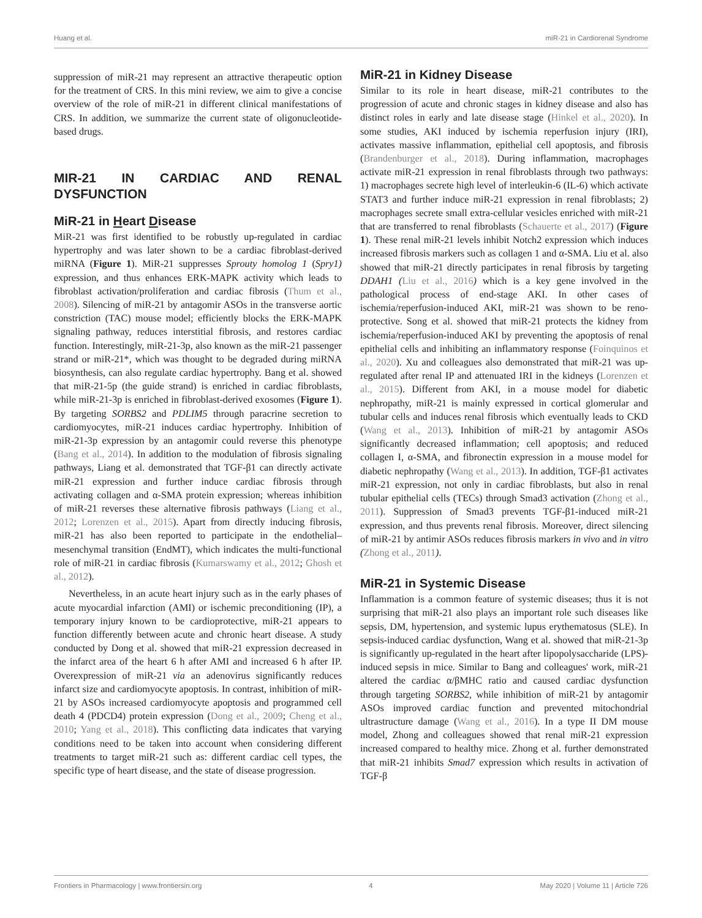Huang et al. miR-21 in Cardiorenal Syndrome
suppression of miR-21 may represent an attractive therapeutic option for the treatment of CRS. In this mini review, we aim to give a concise overview of the role of miR-21 in different clinical manifestations of CRS. In addition, we summarize the current state of oligonucleotide-based drugs.
MIR-21 IN CARDIAC AND RENAL DYSFUNCTION
MiR-21 in Heart Disease
MiR-21 was first identified to be robustly up-regulated in cardiac hypertrophy and was later shown to be a cardiac fibroblast-derived miRNA (Figure 1). MiR-21 suppresses Sprouty homolog 1 (Spry1) expression, and thus enhances ERK-MAPK activity which leads to fibroblast activation/proliferation and cardiac fibrosis (Thum et al., 2008). Silencing of miR-21 by antagomir ASOs in the transverse aortic constriction (TAC) mouse model; efficiently blocks the ERK-MAPK signaling pathway, reduces interstitial fibrosis, and restores cardiac function. Interestingly, miR-21-3p, also known as the miR-21 passenger strand or miR-21*, which was thought to be degraded during miRNA biosynthesis, can also regulate cardiac hypertrophy. Bang et al. showed that miR-21-5p (the guide strand) is enriched in cardiac fibroblasts, while miR-21-3p is enriched in fibroblast-derived exosomes (Figure 1). By targeting SORBS2 and PDLIM5 through paracrine secretion to cardiomyocytes, miR-21 induces cardiac hypertrophy. Inhibition of miR-21-3p expression by an antagomir could reverse this phenotype (Bang et al., 2014). In addition to the modulation of fibrosis signaling pathways, Liang et al. demonstrated that TGF-β1 can directly activate miR-21 expression and further induce cardiac fibrosis through activating collagen and α-SMA protein expression; whereas inhibition of miR-21 reverses these alternative fibrosis pathways (Liang et al., 2012; Lorenzen et al., 2015). Apart from directly inducing fibrosis, miR-21 has also been reported to participate in the endothelial–mesenchymal transition (EndMT), which indicates the multi-functional role of miR-21 in cardiac fibrosis (Kumarswamy et al., 2012; Ghosh et al., 2012).
Nevertheless, in an acute heart injury such as in the early phases of acute myocardial infarction (AMI) or ischemic preconditioning (IP), a temporary injury known to be cardioprotective, miR-21 appears to function differently between acute and chronic heart disease. A study conducted by Dong et al. showed that miR-21 expression decreased in the infarct area of the heart 6 h after AMI and increased 6 h after IP. Overexpression of miR-21 via an adenovirus significantly reduces infarct size and cardiomyocyte apoptosis. In contrast, inhibition of miR-21 by ASOs increased cardiomyocyte apoptosis and programmed cell death 4 (PDCD4) protein expression (Dong et al., 2009; Cheng et al., 2010; Yang et al., 2018). This conflicting data indicates that varying conditions need to be taken into account when considering different treatments to target miR-21 such as: different cardiac cell types, the specific type of heart disease, and the state of disease progression.
MiR-21 in Kidney Disease
Similar to its role in heart disease, miR-21 contributes to the progression of acute and chronic stages in kidney disease and also has distinct roles in early and late disease stage (Hinkel et al., 2020). In some studies, AKI induced by ischemia reperfusion injury (IRI), activates massive inflammation, epithelial cell apoptosis, and fibrosis (Brandenburger et al., 2018). During inflammation, macrophages activate miR-21 expression in renal fibroblasts through two pathways: 1) macrophages secrete high level of interleukin-6 (IL-6) which activate STAT3 and further induce miR-21 expression in renal fibroblasts; 2) macrophages secrete small extra-cellular vesicles enriched with miR-21 that are transferred to renal fibroblasts (Schauerte et al., 2017) (Figure 1). These renal miR-21 levels inhibit Notch2 expression which induces increased fibrosis markers such as collagen 1 and α-SMA. Liu et al. also showed that miR-21 directly participates in renal fibrosis by targeting DDAH1 (Liu et al., 2016) which is a key gene involved in the pathological process of end-stage AKI. In other cases of ischemia/reperfusion-induced AKI, miR-21 was shown to be reno-protective. Song et al. showed that miR-21 protects the kidney from ischemia/reperfusion-induced AKI by preventing the apoptosis of renal epithelial cells and inhibiting an inflammatory response (Foinquinos et al., 2020). Xu and colleagues also demonstrated that miR-21 was up-regulated after renal IP and attenuated IRI in the kidneys (Lorenzen et al., 2015). Different from AKI, in a mouse model for diabetic nephropathy, miR-21 is mainly expressed in cortical glomerular and tubular cells and induces renal fibrosis which eventually leads to CKD (Wang et al., 2013). Inhibition of miR-21 by antagomir ASOs significantly decreased inflammation; cell apoptosis; and reduced collagen I, α-SMA, and fibronectin expression in a mouse model for diabetic nephropathy (Wang et al., 2013). In addition, TGF-β1 activates miR-21 expression, not only in cardiac fibroblasts, but also in renal tubular epithelial cells (TECs) through Smad3 activation (Zhong et al., 2011). Suppression of Smad3 prevents TGF-β1-induced miR-21 expression, and thus prevents renal fibrosis. Moreover, direct silencing of miR-21 by antimir ASOs reduces fibrosis markers in vivo and in vitro (Zhong et al., 2011).
MiR-21 in Systemic Disease
Inflammation is a common feature of systemic diseases; thus it is not surprising that miR-21 also plays an important role such diseases like sepsis, DM, hypertension, and systemic lupus erythematosus (SLE). In sepsis-induced cardiac dysfunction, Wang et al. showed that miR-21-3p is significantly up-regulated in the heart after lipopolysaccharide (LPS)-induced sepsis in mice. Similar to Bang and colleagues' work, miR-21 altered the cardiac α/βMHC ratio and caused cardiac dysfunction through targeting SORBS2, while inhibition of miR-21 by antagomir ASOs improved cardiac function and prevented mitochondrial ultrastructure damage (Wang et al., 2016). In a type II DM mouse model, Zhong and colleagues showed that renal miR-21 expression increased compared to healthy mice. Zhong et al. further demonstrated that miR-21 inhibits Smad7 expression which results in activation of TGF-β
Frontiers in Pharmacology | www.frontiersin.org 4 May 2020 | Volume 11 | Article 726